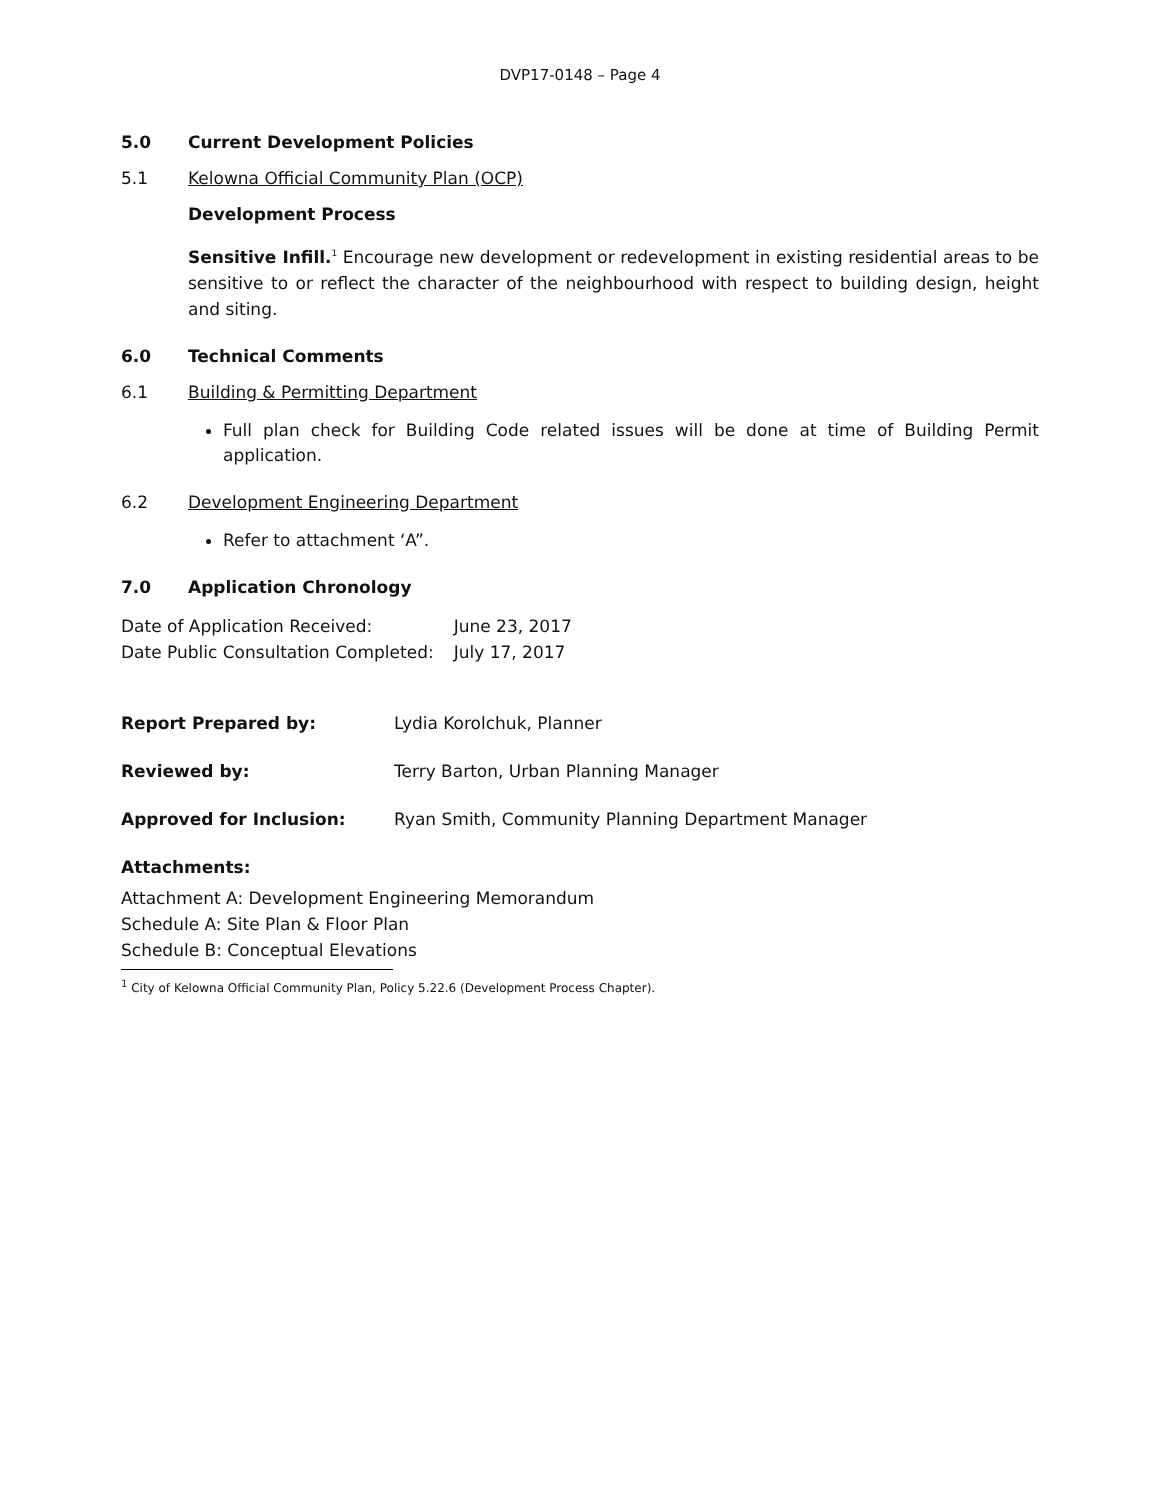DVP17-0148 – Page 4
5.0 Current Development Policies
5.1 Kelowna Official Community Plan (OCP)
Development Process
Sensitive Infill.<sup>1</sup> Encourage new development or redevelopment in existing residential areas to be sensitive to or reflect the character of the neighbourhood with respect to building design, height and siting.
6.0 Technical Comments
6.1 Building & Permitting Department
Full plan check for Building Code related issues will be done at time of Building Permit application.
6.2 Development Engineering Department
Refer to attachment ‘A”.
7.0 Application Chronology
| Date of Application Received: | June 23, 2017 |
| Date Public Consultation Completed: | July 17, 2017 |
Report Prepared by: Lydia Korolchuk, Planner
Reviewed by: Terry Barton, Urban Planning Manager
Approved for Inclusion: Ryan Smith, Community Planning Department Manager
Attachments:
Attachment A: Development Engineering Memorandum
Schedule A: Site Plan & Floor Plan
Schedule B: Conceptual Elevations
<sup>1</sup> City of Kelowna Official Community Plan, Policy 5.22.6 (Development Process Chapter).